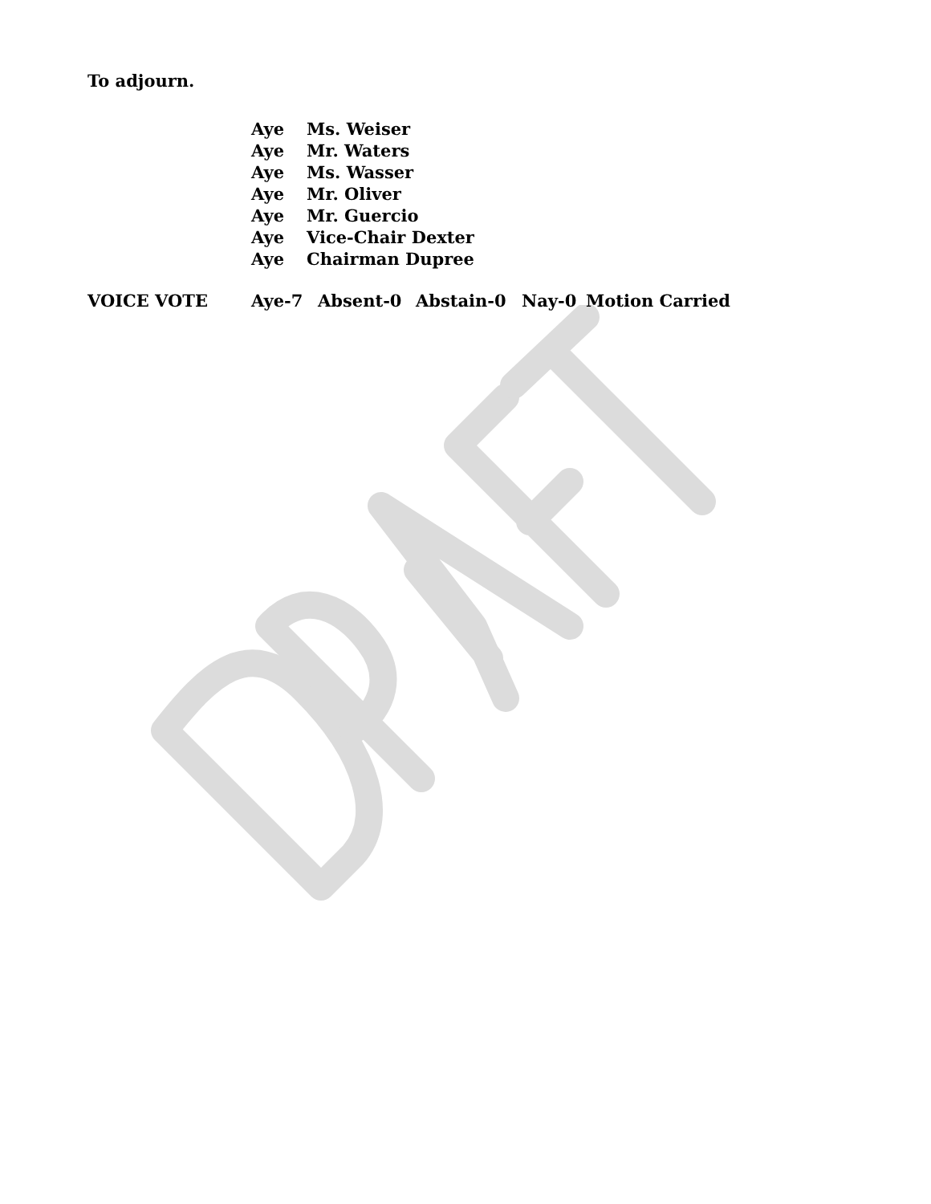To adjourn.
Aye Ms. Weiser
Aye Mr. Waters
Aye Ms. Wasser
Aye Mr. Oliver
Aye Mr. Guercio
Aye Vice-Chair Dexter
Aye Chairman Dupree
VOICE VOTE Aye-7 Absent-0 Abstain-0 Nay-0 Motion Carried